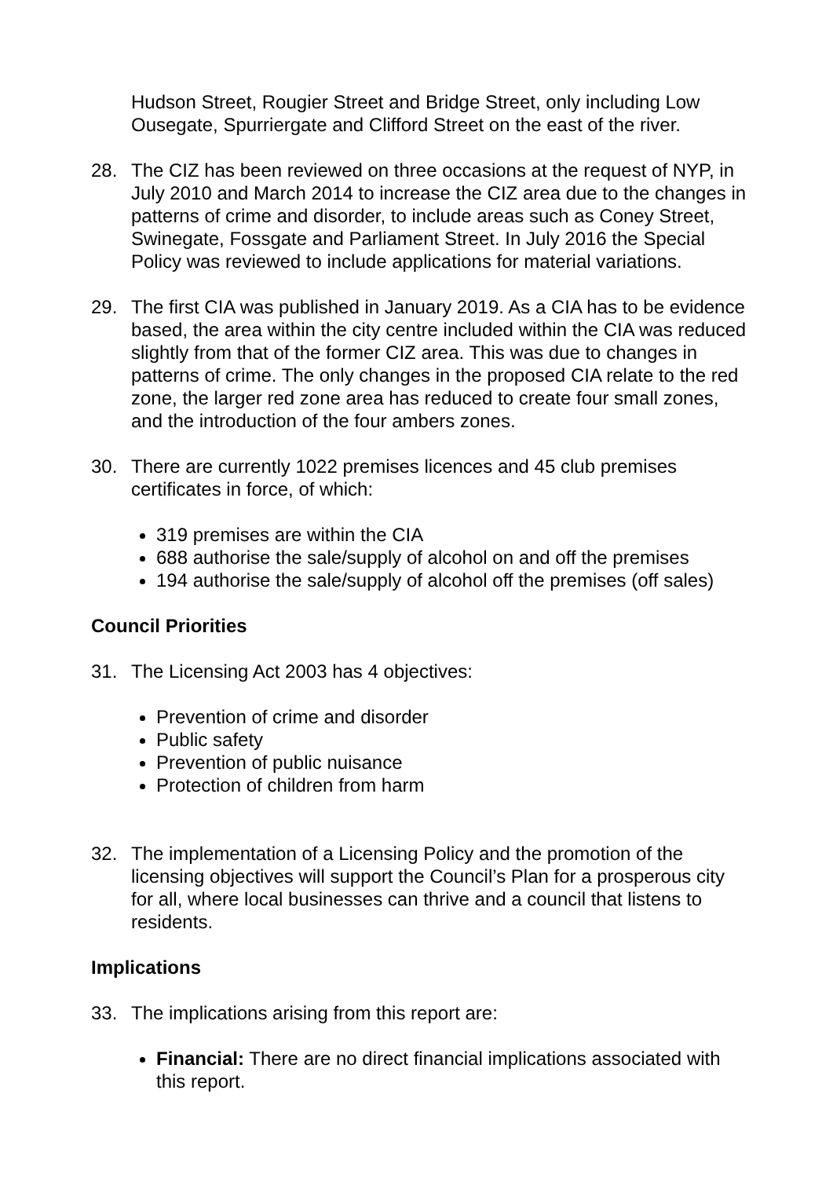Hudson Street, Rougier Street and Bridge Street, only including Low Ousegate, Spurriergate and Clifford Street on the east of the river.
28. The CIZ has been reviewed on three occasions at the request of NYP, in July 2010 and March 2014 to increase the CIZ area due to the changes in patterns of crime and disorder, to include areas such as Coney Street, Swinegate, Fossgate and Parliament Street. In July 2016 the Special Policy was reviewed to include applications for material variations.
29. The first CIA was published in January 2019. As a CIA has to be evidence based, the area within the city centre included within the CIA was reduced slightly from that of the former CIZ area. This was due to changes in patterns of crime. The only changes in the proposed CIA relate to the red zone, the larger red zone area has reduced to create four small zones, and the introduction of the four ambers zones.
30. There are currently 1022 premises licences and 45 club premises certificates in force, of which:
319 premises are within the CIA
688 authorise the sale/supply of alcohol on and off the premises
194 authorise the sale/supply of alcohol off the premises (off sales)
Council Priorities
31. The Licensing Act 2003 has 4 objectives:
Prevention of crime and disorder
Public safety
Prevention of public nuisance
Protection of children from harm
32. The implementation of a Licensing Policy and the promotion of the licensing objectives will support the Council’s Plan for a prosperous city for all, where local businesses can thrive and a council that listens to residents.
Implications
33. The implications arising from this report are:
Financial: There are no direct financial implications associated with this report.